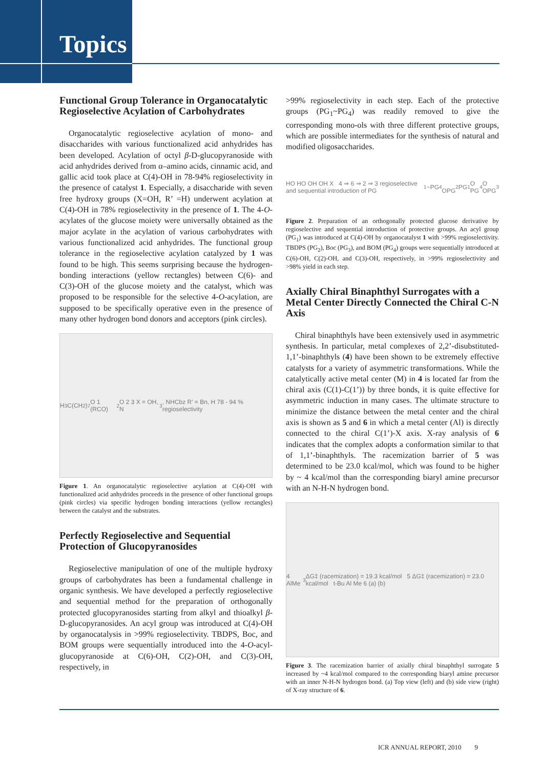Topics
Functional Group Tolerance in Organocatalytic Regioselective Acylation of Carbohydrates
Organocatalytic regioselective acylation of mono- and disaccharides with various functionalized acid anhydrides has been developed. Acylation of octyl β-D-glucopyranoside with acid anhydrides derived from α–amino acids, cinnamic acid, and gallic acid took place at C(4)-OH in 78-94% regioselectivity in the presence of catalyst 1. Especially, a disaccharide with seven free hydroxy groups (X=OH, R’ =H) underwent acylation at C(4)-OH in 78% regioselectivity in the presence of 1. The 4-O-acylates of the glucose moiety were universally obtained as the major acylate in the acylation of various carbohydrates with various functionalized acid anhydrides. The functional group tolerance in the regioselective acylation catalyzed by 1 was found to be high. This seems surprising because the hydrogen-bonding interactions (yellow rectangles) between C(6)- and C(3)-OH of the glucose moiety and the catalyst, which was proposed to be responsible for the selective 4-O-acylation, are supposed to be specifically operative even in the presence of many other hydrogen bond donors and acceptors (pink circles).
H<sub>3</sub>C(CH<sub>2</sub>)<sub>7</sub>O 1 (RCO)<sub>2</sub>O 2 3 X = OH, N<sub>3</sub>, NHCbz R’ = Bn, H 78 - 94 % regioselectivity
Figure 1. An organocatalytic regioselective acylation at C(4)-OH with functionalized acid anhydrides proceeds in the presence of other functional groups (pink circles) via specific hydrogen bonding interactions (yellow rectangles) between the catalyst and the substrates.
Perfectly Regioselective and Sequential Protection of Glucopyranosides
Regioselective manipulation of one of the multiple hydroxy groups of carbohydrates has been a fundamental challenge in organic synthesis. We have developed a perfectly regioselective and sequential method for the preparation of orthogonally protected glucopyranosides starting from alkyl and thioalkyl β-D-glucopyranosides. An acyl group was introduced at C(4)-OH by organocatalysis in >99% regioselectivity. TBDPS, Boc, and BOM groups were sequentially introduced into the 4-O-acyl-glucopyranoside at C(6)-OH, C(2)-OH, and C(3)-OH, respectively, in
>99% regioselectivity in each step. Each of the protective groups (PG<sub>1</sub>~PG<sub>4</sub>) was readily removed to give the corresponding mono-ols with three different protective groups, which are possible intermediates for the synthesis of natural and modified oligosaccharides.
HO HO OH OH X 4 ⇒ 6 ⇒ 2 ⇒ 3 regioselective and sequential introduction of PG<sub>1</sub>~PG<sub>4</sub> OPG<sub>2</sub> PG<sub>1</sub>O PG<sub>4</sub>O OPG<sub>3</sub>
Figure 2. Preparation of an orthogonally protected glucose derivative by regioselective and sequential introduction of protective groups. An acyl group (PG<sub>1</sub>) was introduced at C(4)-OH by organocatalyst 1 with >99% regioselectivity. TBDPS (PG<sub>2</sub>), Boc (PG<sub>3</sub>), and BOM (PG<sub>4</sub>) groups were sequentially introduced at C(6)-OH, C(2)-OH, and C(3)-OH, respectively, in >99% regioselectivity and >98% yield in each step.
Axially Chiral Binaphthyl Surrogates with a Metal Center Directly Connected the Chiral C-N Axis
Chiral binaphthyls have been extensively used in asymmetric synthesis. In particular, metal complexes of 2,2’-disubstituted-1,1’-binaphthyls (4) have been shown to be extremely effective catalysts for a variety of asymmetric transformations. While the catalytically active metal center (M) in 4 is located far from the chiral axis (C(1)-C(1’)) by three bonds, it is quite effective for asymmetric induction in many cases. The ultimate structure to minimize the distance between the metal center and the chiral axis is shown as 5 and 6 in which a metal center (Al) is directly connected to the chiral C(1’)-X axis. X-ray analysis of 6 indicates that the complex adopts a conformation similar to that of 1,1’-binaphthyls. The racemization barrier of 5 was determined to be 23.0 kcal/mol, which was found to be higher by ~ 4 kcal/mol than the corresponding biaryl amine precursor with an N-H-N hydrogen bond.
4 AlMe<sub>3</sub> ΔG‡ (racemization) = 19.3 kcal/mol 5 ΔG‡ (racemization) = 23.0 kcal/mol t-Bu Al Me 6 (a) (b)
Figure 3. The racemization barrier of axially chiral binaphthyl surrogate 5 increased by ~4 kcal/mol compared to the corresponding biaryl amine precursor with an inner N-H-N hydrogen bond. (a) Top view (left) and (b) side view (right) of X-ray structure of 6.
ICR ANNUAL REPORT, 2010 9